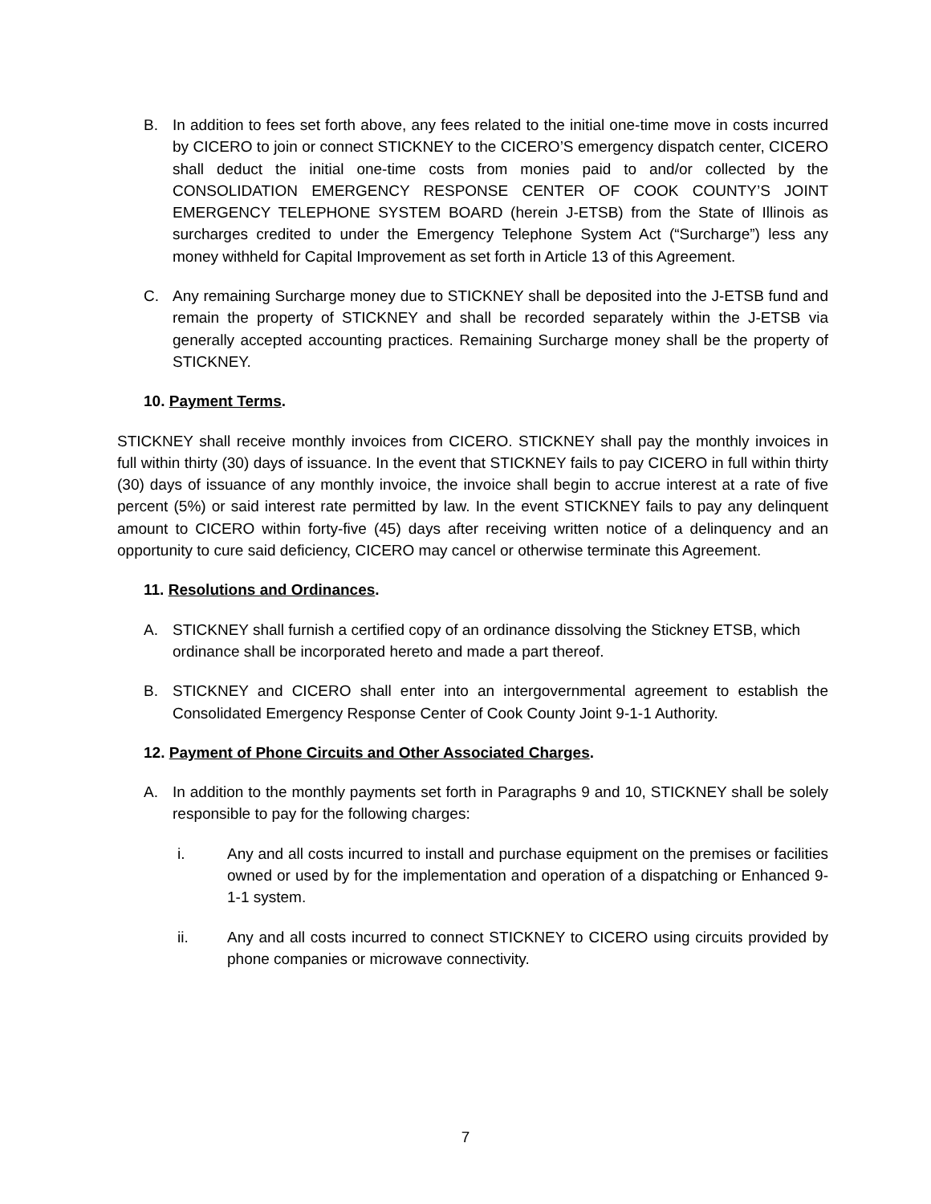B. In addition to fees set forth above, any fees related to the initial one-time move in costs incurred by CICERO to join or connect STICKNEY to the CICERO’S emergency dispatch center, CICERO shall deduct the initial one-time costs from monies paid to and/or collected by the CONSOLIDATION EMERGENCY RESPONSE CENTER OF COOK COUNTY’S JOINT EMERGENCY TELEPHONE SYSTEM BOARD (herein J-ETSB) from the State of Illinois as surcharges credited to under the Emergency Telephone System Act (“Surcharge”) less any money withheld for Capital Improvement as set forth in Article 13 of this Agreement.
C. Any remaining Surcharge money due to STICKNEY shall be deposited into the J-ETSB fund and remain the property of STICKNEY and shall be recorded separately within the J-ETSB via generally accepted accounting practices. Remaining Surcharge money shall be the property of STICKNEY.
10. Payment Terms.
STICKNEY shall receive monthly invoices from CICERO. STICKNEY shall pay the monthly invoices in full within thirty (30) days of issuance. In the event that STICKNEY fails to pay CICERO in full within thirty (30) days of issuance of any monthly invoice, the invoice shall begin to accrue interest at a rate of five percent (5%) or said interest rate permitted by law. In the event STICKNEY fails to pay any delinquent amount to CICERO within forty-five (45) days after receiving written notice of a delinquency and an opportunity to cure said deficiency, CICERO may cancel or otherwise terminate this Agreement.
11. Resolutions and Ordinances.
A. STICKNEY shall furnish a certified copy of an ordinance dissolving the Stickney ETSB, which ordinance shall be incorporated hereto and made a part thereof.
B. STICKNEY and CICERO shall enter into an intergovernmental agreement to establish the Consolidated Emergency Response Center of Cook County Joint 9-1-1 Authority.
12. Payment of Phone Circuits and Other Associated Charges.
A. In addition to the monthly payments set forth in Paragraphs 9 and 10, STICKNEY shall be solely responsible to pay for the following charges:
i. Any and all costs incurred to install and purchase equipment on the premises or facilities owned or used by for the implementation and operation of a dispatching or Enhanced 9-1-1 system.
ii. Any and all costs incurred to connect STICKNEY to CICERO using circuits provided by phone companies or microwave connectivity.
7